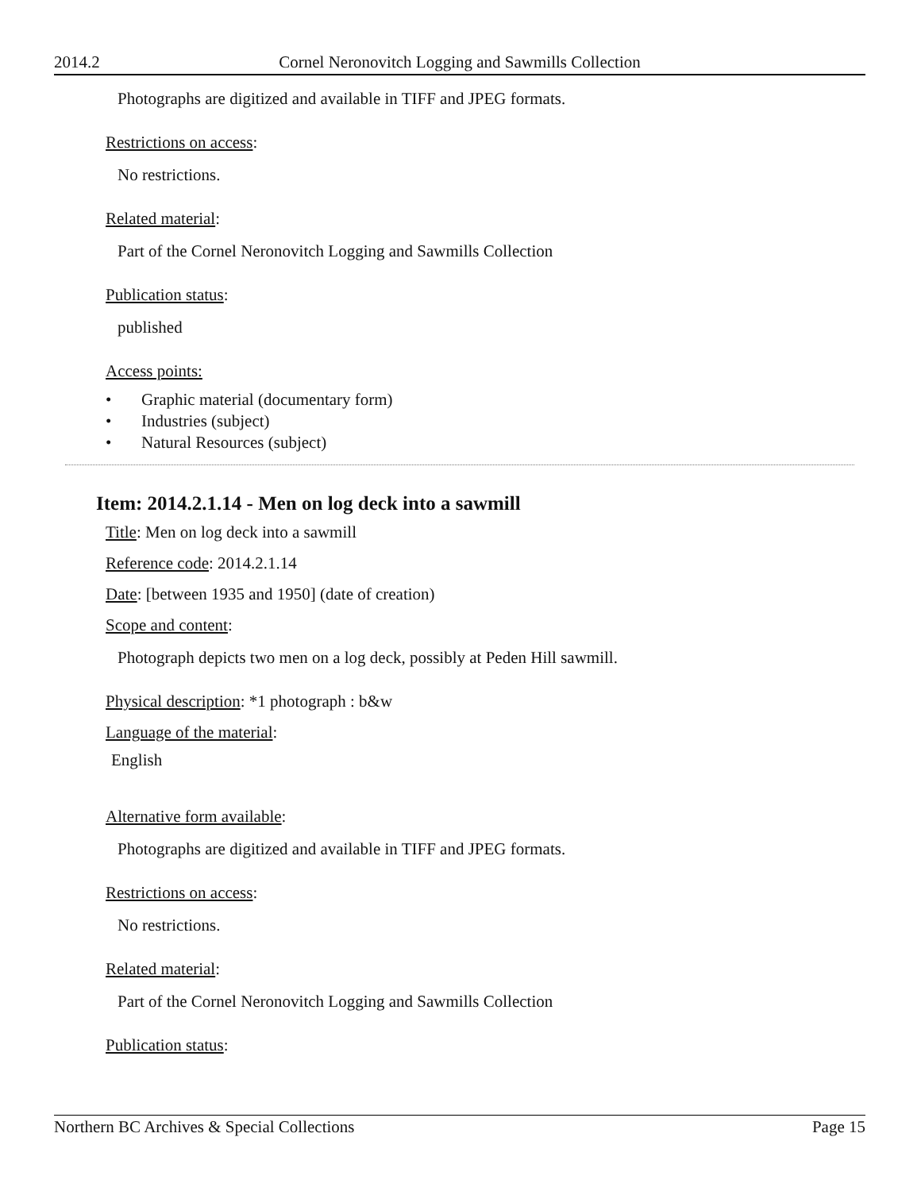2014.2 Cornel Neronovitch Logging and Sawmills Collection
Photographs are digitized and available in TIFF and JPEG formats.
Restrictions on access:
No restrictions.
Related material:
Part of the Cornel Neronovitch Logging and Sawmills Collection
Publication status:
published
Access points:
• Graphic material (documentary form)
• Industries (subject)
• Natural Resources (subject)
Item: 2014.2.1.14 - Men on log deck into a sawmill
Title: Men on log deck into a sawmill
Reference code: 2014.2.1.14
Date: [between 1935 and 1950] (date of creation)
Scope and content:
Photograph depicts two men on a log deck, possibly at Peden Hill sawmill.
Physical description: *1 photograph : b&w
Language of the material:
English
Alternative form available:
Photographs are digitized and available in TIFF and JPEG formats.
Restrictions on access:
No restrictions.
Related material:
Part of the Cornel Neronovitch Logging and Sawmills Collection
Publication status:
Northern BC Archives & Special Collections Page 15